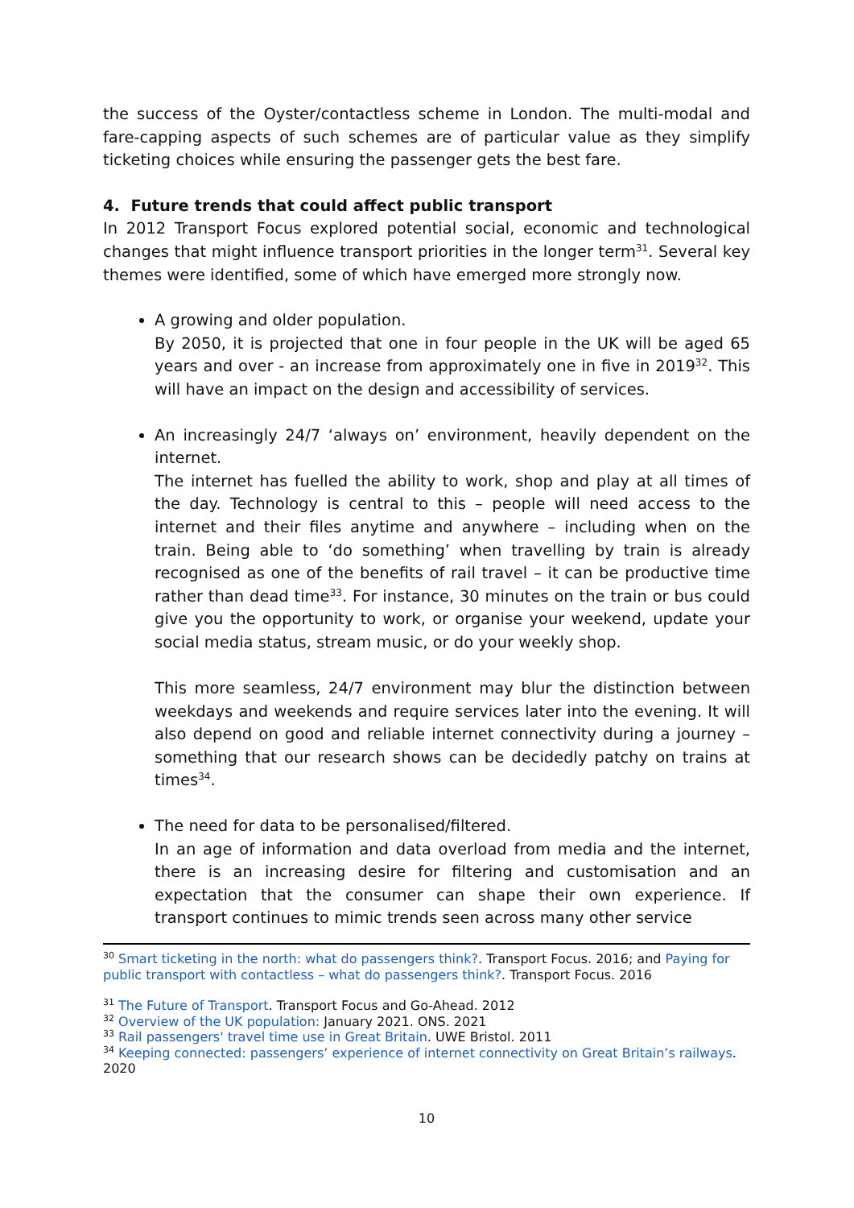the success of the Oyster/contactless scheme in London. The multi-modal and fare-capping aspects of such schemes are of particular value as they simplify ticketing choices while ensuring the passenger gets the best fare.
4. Future trends that could affect public transport
In 2012 Transport Focus explored potential social, economic and technological changes that might influence transport priorities in the longer term<sup>31</sup>. Several key themes were identified, some of which have emerged more strongly now.
A growing and older population.
By 2050, it is projected that one in four people in the UK will be aged 65 years and over - an increase from approximately one in five in 2019<sup>32</sup>. This will have an impact on the design and accessibility of services.
An increasingly 24/7 ‘always on’ environment, heavily dependent on the internet.
The internet has fuelled the ability to work, shop and play at all times of the day. Technology is central to this – people will need access to the internet and their files anytime and anywhere – including when on the train. Being able to ‘do something’ when travelling by train is already recognised as one of the benefits of rail travel – it can be productive time rather than dead time<sup>33</sup>. For instance, 30 minutes on the train or bus could give you the opportunity to work, or organise your weekend, update your social media status, stream music, or do your weekly shop.
This more seamless, 24/7 environment may blur the distinction between weekdays and weekends and require services later into the evening. It will also depend on good and reliable internet connectivity during a journey – something that our research shows can be decidedly patchy on trains at times<sup>34</sup>.
The need for data to be personalised/filtered.
In an age of information and data overload from media and the internet, there is an increasing desire for filtering and customisation and an expectation that the consumer can shape their own experience. If transport continues to mimic trends seen across many other service
<sup>30</sup> Smart ticketing in the north: what do passengers think?. Transport Focus. 2016; and Paying for public transport with contactless – what do passengers think?. Transport Focus. 2016
<sup>31</sup> The Future of Transport. Transport Focus and Go-Ahead. 2012
<sup>32</sup> Overview of the UK population: January 2021. ONS. 2021
<sup>33</sup> Rail passengers' travel time use in Great Britain. UWE Bristol. 2011
<sup>34</sup> Keeping connected: passengers’ experience of internet connectivity on Great Britain’s railways. 2020
10